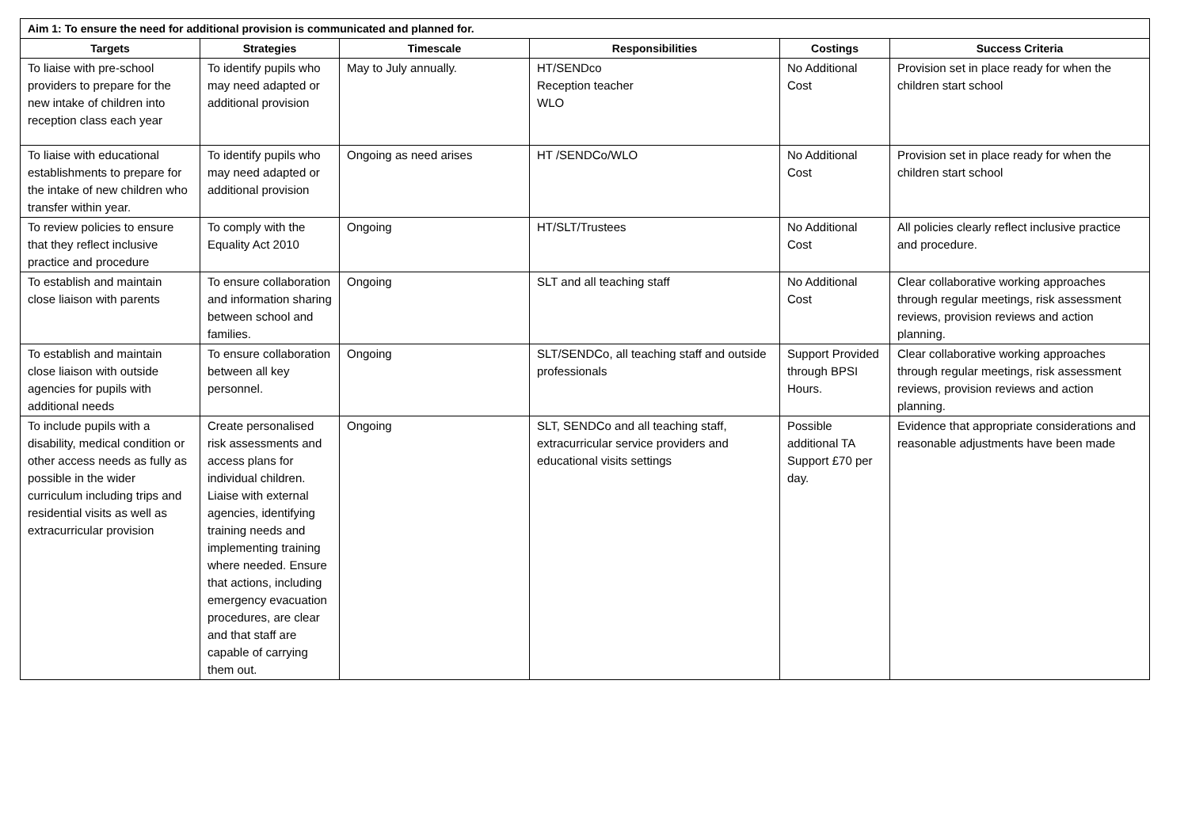| Aim 1: To ensure the need for additional provision is communicated and planned for. | | | | | |
| --- | --- | --- | --- | --- | --- |
| Targets | Strategies | Timescale | Responsibilities | Costings | Success Criteria |
| To liaise with pre-school providers to prepare for the new intake of children into reception class each year | To identify pupils who may need adapted or additional provision | May to July annually. | HT/SENDco Reception teacher WLO | No Additional Cost | Provision set in place ready for when the children start school |
| To liaise with educational establishments to prepare for the intake of new children who transfer within year. | To identify pupils who may need adapted or additional provision | Ongoing as need arises | HT /SENDCo/WLO | No Additional Cost | Provision set in place ready for when the children start school |
| To review policies to ensure that they reflect inclusive practice and procedure | To comply with the Equality Act 2010 | Ongoing | HT/SLT/Trustees | No Additional Cost | All policies clearly reflect inclusive practice and procedure. |
| To establish and maintain close liaison with parents | To ensure collaboration and information sharing between school and families. | Ongoing | SLT and all teaching staff | No Additional Cost | Clear collaborative working approaches through regular meetings, risk assessment reviews, provision reviews and action planning. |
| To establish and maintain close liaison with outside agencies for pupils with additional needs | To ensure collaboration between all key personnel. | Ongoing | SLT/SENDCo, all teaching staff and outside professionals | Support Provided through BPSI Hours. | Clear collaborative working approaches through regular meetings, risk assessment reviews, provision reviews and action planning. |
| To include pupils with a disability, medical condition or other access needs as fully as possible in the wider curriculum including trips and residential visits as well as extracurricular provision | Create personalised risk assessments and access plans for individual children. Liaise with external agencies, identifying training needs and implementing training where needed. Ensure that actions, including emergency evacuation procedures, are clear and that staff are capable of carrying them out. | Ongoing | SLT, SENDCo and all teaching staff, extracurricular service providers and educational visits settings | Possible additional TA Support £70 per day. | Evidence that appropriate considerations and reasonable adjustments have been made |